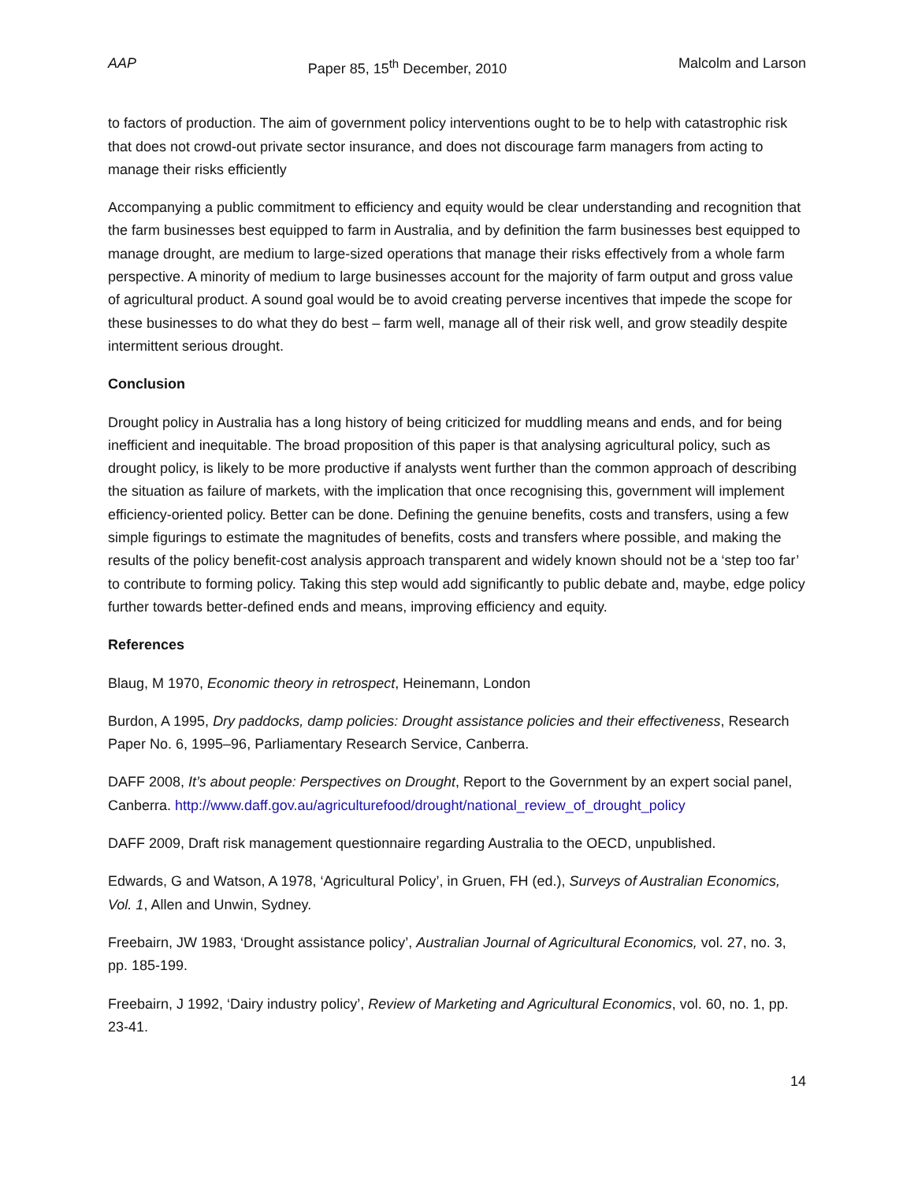AAP Paper 85, 15<sup>th</sup> December, 2010 Malcolm and Larson
to factors of production. The aim of government policy interventions ought to be to help with catastrophic risk that does not crowd-out private sector insurance, and does not discourage farm managers from acting to manage their risks efficiently
Accompanying a public commitment to efficiency and equity would be clear understanding and recognition that the farm businesses best equipped to farm in Australia, and by definition the farm businesses best equipped to manage drought, are medium to large-sized operations that manage their risks effectively from a whole farm perspective. A minority of medium to large businesses account for the majority of farm output and gross value of agricultural product. A sound goal would be to avoid creating perverse incentives that impede the scope for these businesses to do what they do best – farm well, manage all of their risk well, and grow steadily despite intermittent serious drought.
Conclusion
Drought policy in Australia has a long history of being criticized for muddling means and ends, and for being inefficient and inequitable. The broad proposition of this paper is that analysing agricultural policy, such as drought policy, is likely to be more productive if analysts went further than the common approach of describing the situation as failure of markets, with the implication that once recognising this, government will implement efficiency-oriented policy. Better can be done. Defining the genuine benefits, costs and transfers, using a few simple figurings to estimate the magnitudes of benefits, costs and transfers where possible, and making the results of the policy benefit-cost analysis approach transparent and widely known should not be a ‘step too far’ to contribute to forming policy. Taking this step would add significantly to public debate and, maybe, edge policy further towards better-defined ends and means, improving efficiency and equity.
References
Blaug, M 1970, Economic theory in retrospect, Heinemann, London
Burdon, A 1995, Dry paddocks, damp policies: Drought assistance policies and their effectiveness, Research Paper No. 6, 1995–96, Parliamentary Research Service, Canberra.
DAFF 2008, It’s about people: Perspectives on Drought, Report to the Government by an expert social panel, Canberra. http://www.daff.gov.au/agriculturefood/drought/national_review_of_drought_policy
DAFF 2009, Draft risk management questionnaire regarding Australia to the OECD, unpublished.
Edwards, G and Watson, A 1978, ‘Agricultural Policy’, in Gruen, FH (ed.), Surveys of Australian Economics, Vol. 1, Allen and Unwin, Sydney.
Freebairn, JW 1983, ‘Drought assistance policy’, Australian Journal of Agricultural Economics, vol. 27, no. 3, pp. 185-199.
Freebairn, J 1992, ‘Dairy industry policy’, Review of Marketing and Agricultural Economics, vol. 60, no. 1, pp. 23-41.
14